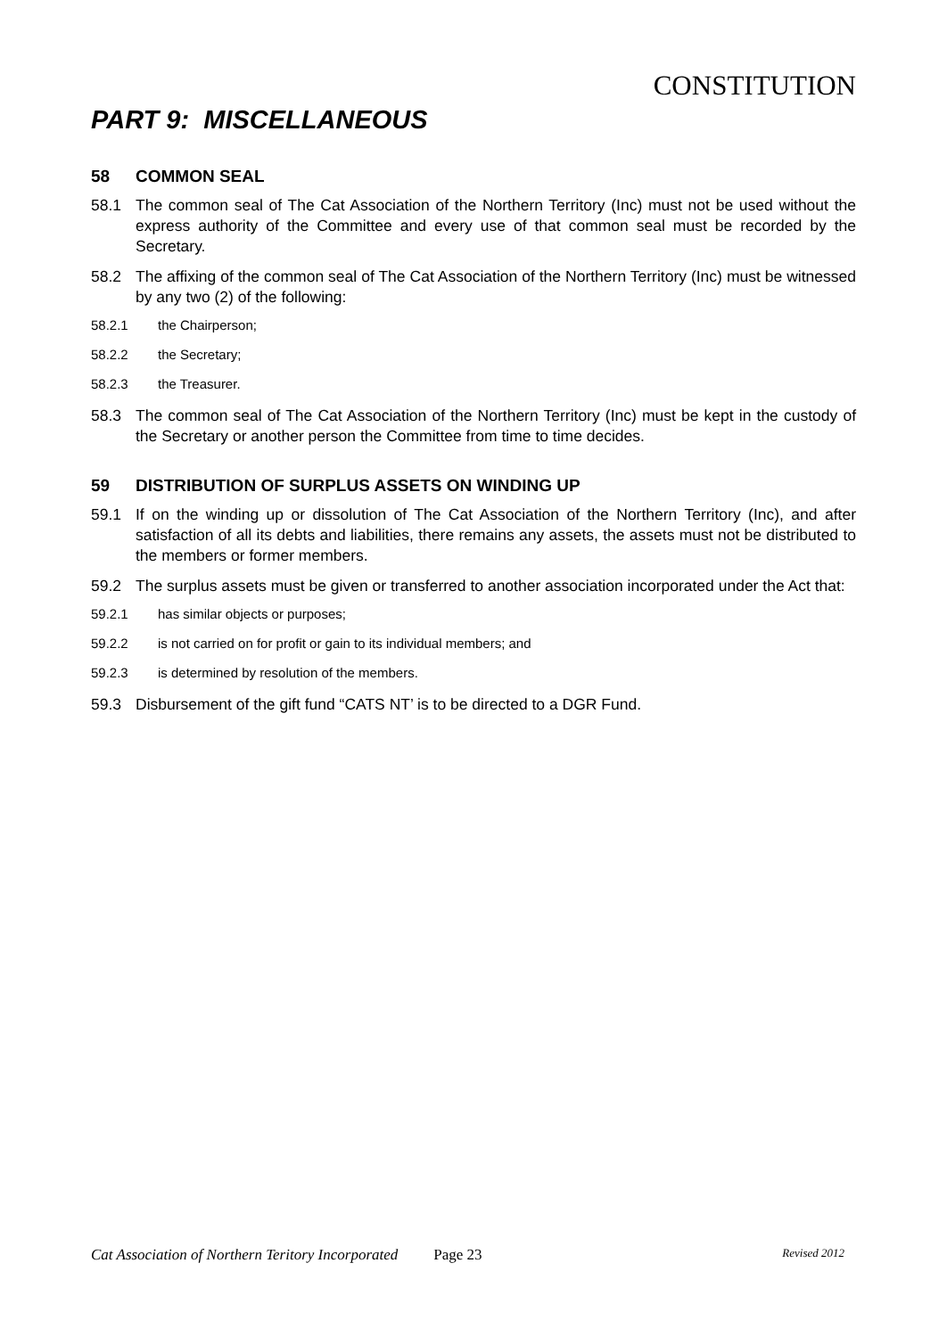CONSTITUTION
PART 9: MISCELLANEOUS
58 COMMON SEAL
58.1 The common seal of The Cat Association of the Northern Territory (Inc) must not be used without the express authority of the Committee and every use of that common seal must be recorded by the Secretary.
58.2 The affixing of the common seal of The Cat Association of the Northern Territory (Inc) must be witnessed by any two (2) of the following:
58.2.1 the Chairperson;
58.2.2 the Secretary;
58.2.3 the Treasurer.
58.3 The common seal of The Cat Association of the Northern Territory (Inc) must be kept in the custody of the Secretary or another person the Committee from time to time decides.
59 DISTRIBUTION OF SURPLUS ASSETS ON WINDING UP
59.1 If on the winding up or dissolution of The Cat Association of the Northern Territory (Inc), and after satisfaction of all its debts and liabilities, there remains any assets, the assets must not be distributed to the members or former members.
59.2 The surplus assets must be given or transferred to another association incorporated under the Act that:
59.2.1 has similar objects or purposes;
59.2.2 is not carried on for profit or gain to its individual members; and
59.2.3 is determined by resolution of the members.
59.3 Disbursement of the gift fund “CATS NT’ is to be directed to a DGR Fund.
Cat Association of Northern Teritory Incorporated Page 23 Revised 2012